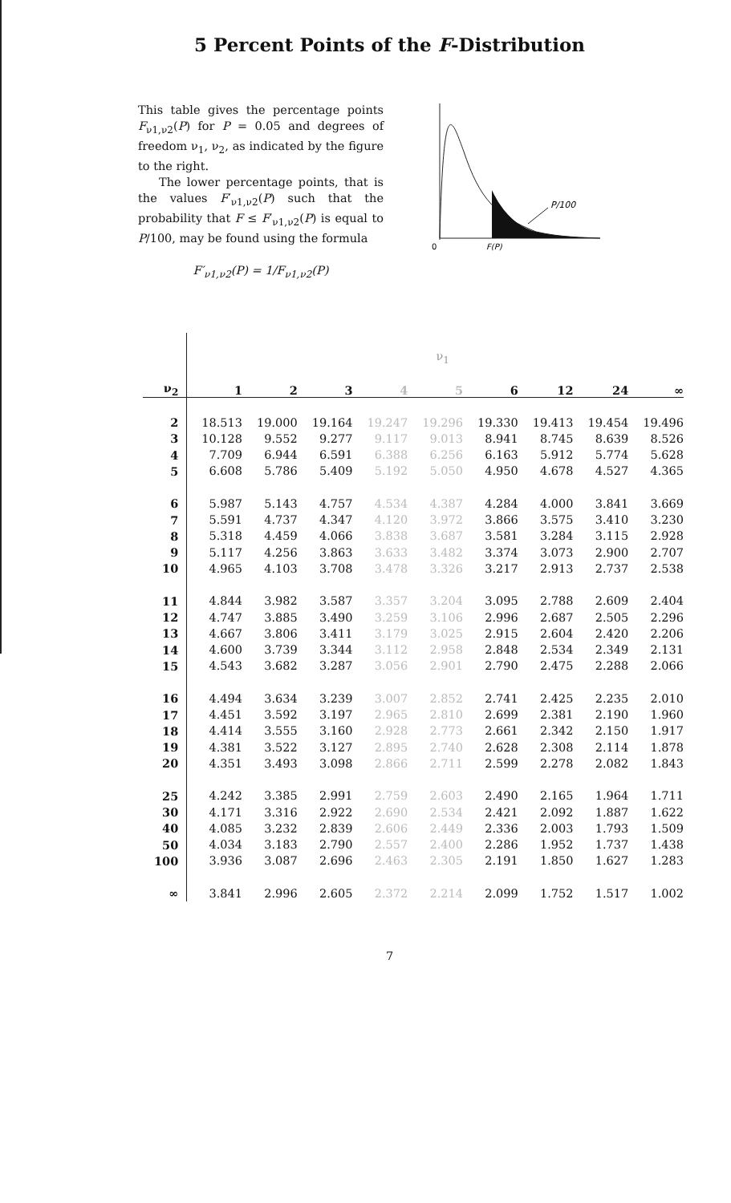5 Percent Points of the F-Distribution
This table gives the percentage points F<sub>ν1,ν2</sub>(P) for P = 0.05 and degrees of freedom ν<sub>1</sub>, ν<sub>2</sub>, as indicated by the figure to the right.
The lower percentage points, that is the values F′<sub>ν1,ν2</sub>(P) such that the probability that F ≤ F′<sub>ν1,ν2</sub>(P) is equal to P/100, may be found using the formula
F′<sub>ν1,ν2</sub>(P) = 1/F<sub>ν1,ν2</sub>(P)
P/100
0
F(P)
| | ν<sub>1</sub> | | | | | | | | |
| --- | --- | --- | --- | --- | --- | --- | --- | --- | --- |
| ν<sub>2</sub> | 1 | 2 | 3 | 4 | 5 | 6 | 12 | 24 | ∞ |
| 2 | 18.513 | 19.000 | 19.164 | 19.247 | 19.296 | 19.330 | 19.413 | 19.454 | 19.496 |
| 3 | 10.128 | 9.552 | 9.277 | 9.117 | 9.013 | 8.941 | 8.745 | 8.639 | 8.526 |
| 4 | 7.709 | 6.944 | 6.591 | 6.388 | 6.256 | 6.163 | 5.912 | 5.774 | 5.628 |
| 5 | 6.608 | 5.786 | 5.409 | 5.192 | 5.050 | 4.950 | 4.678 | 4.527 | 4.365 |
| 6 | 5.987 | 5.143 | 4.757 | 4.534 | 4.387 | 4.284 | 4.000 | 3.841 | 3.669 |
| 7 | 5.591 | 4.737 | 4.347 | 4.120 | 3.972 | 3.866 | 3.575 | 3.410 | 3.230 |
| 8 | 5.318 | 4.459 | 4.066 | 3.838 | 3.687 | 3.581 | 3.284 | 3.115 | 2.928 |
| 9 | 5.117 | 4.256 | 3.863 | 3.633 | 3.482 | 3.374 | 3.073 | 2.900 | 2.707 |
| 10 | 4.965 | 4.103 | 3.708 | 3.478 | 3.326 | 3.217 | 2.913 | 2.737 | 2.538 |
| 11 | 4.844 | 3.982 | 3.587 | 3.357 | 3.204 | 3.095 | 2.788 | 2.609 | 2.404 |
| 12 | 4.747 | 3.885 | 3.490 | 3.259 | 3.106 | 2.996 | 2.687 | 2.505 | 2.296 |
| 13 | 4.667 | 3.806 | 3.411 | 3.179 | 3.025 | 2.915 | 2.604 | 2.420 | 2.206 |
| 14 | 4.600 | 3.739 | 3.344 | 3.112 | 2.958 | 2.848 | 2.534 | 2.349 | 2.131 |
| 15 | 4.543 | 3.682 | 3.287 | 3.056 | 2.901 | 2.790 | 2.475 | 2.288 | 2.066 |
| 16 | 4.494 | 3.634 | 3.239 | 3.007 | 2.852 | 2.741 | 2.425 | 2.235 | 2.010 |
| 17 | 4.451 | 3.592 | 3.197 | 2.965 | 2.810 | 2.699 | 2.381 | 2.190 | 1.960 |
| 18 | 4.414 | 3.555 | 3.160 | 2.928 | 2.773 | 2.661 | 2.342 | 2.150 | 1.917 |
| 19 | 4.381 | 3.522 | 3.127 | 2.895 | 2.740 | 2.628 | 2.308 | 2.114 | 1.878 |
| 20 | 4.351 | 3.493 | 3.098 | 2.866 | 2.711 | 2.599 | 2.278 | 2.082 | 1.843 |
| 25 | 4.242 | 3.385 | 2.991 | 2.759 | 2.603 | 2.490 | 2.165 | 1.964 | 1.711 |
| 30 | 4.171 | 3.316 | 2.922 | 2.690 | 2.534 | 2.421 | 2.092 | 1.887 | 1.622 |
| 40 | 4.085 | 3.232 | 2.839 | 2.606 | 2.449 | 2.336 | 2.003 | 1.793 | 1.509 |
| 50 | 4.034 | 3.183 | 2.790 | 2.557 | 2.400 | 2.286 | 1.952 | 1.737 | 1.438 |
| 100 | 3.936 | 3.087 | 2.696 | 2.463 | 2.305 | 2.191 | 1.850 | 1.627 | 1.283 |
| ∞ | 3.841 | 2.996 | 2.605 | 2.372 | 2.214 | 2.099 | 1.752 | 1.517 | 1.002 |
7